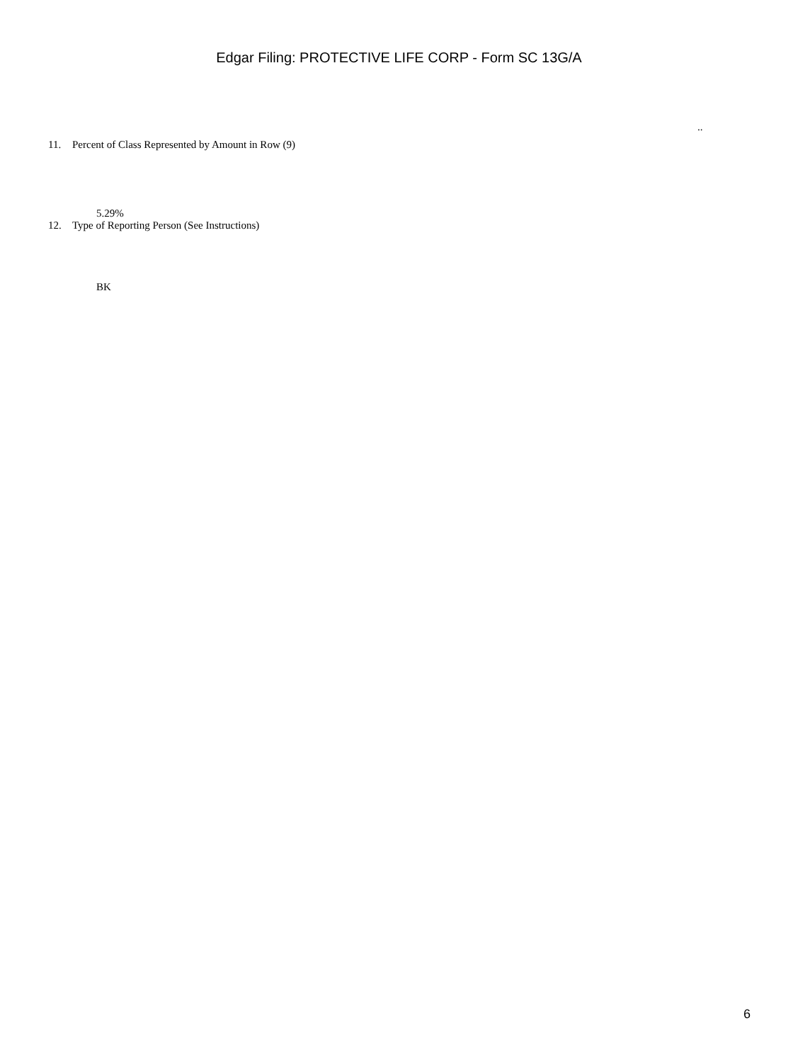Edgar Filing: PROTECTIVE LIFE CORP - Form SC 13G/A
..
11. Percent of Class Represented by Amount in Row (9)
5.29%
12. Type of Reporting Person (See Instructions)
BK
6